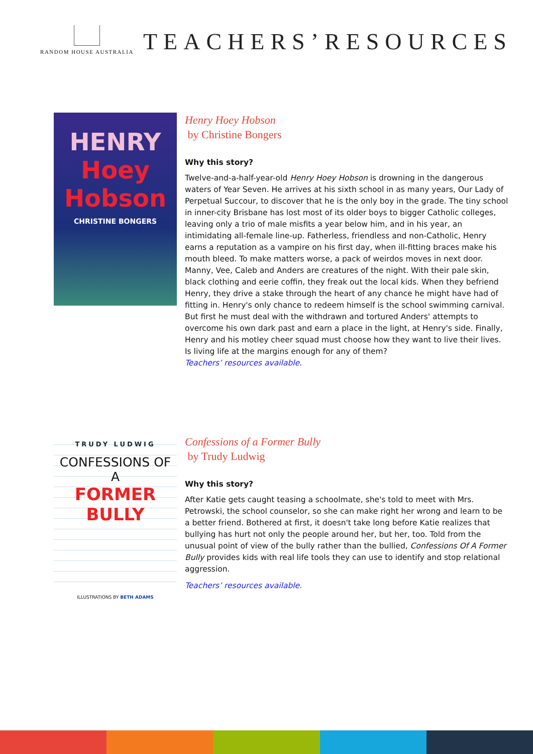RANDOM HOUSE AUSTRALIA
TEACHERS’RESOURCES
HENRY
Hoey
Hobson
CHRISTINE BONGERS
Henry Hoey Hobson
by Christine Bongers
Why this story?
Twelve-and-a-half-year-old Henry Hoey Hobson is drowning in the dangerous waters of Year Seven. He arrives at his sixth school in as many years, Our Lady of Perpetual Succour, to discover that he is the only boy in the grade. The tiny school in inner-city Brisbane has lost most of its older boys to bigger Catholic colleges, leaving only a trio of male misfits a year below him, and in his year, an intimidating all-female line-up. Fatherless, friendless and non-Catholic, Henry earns a reputation as a vampire on his first day, when ill-fitting braces make his mouth bleed. To make matters worse, a pack of weirdos moves in next door. Manny, Vee, Caleb and Anders are creatures of the night. With their pale skin, black clothing and eerie coffin, they freak out the local kids. When they befriend Henry, they drive a stake through the heart of any chance he might have had of fitting in. Henry's only chance to redeem himself is the school swimming carnival. But first he must deal with the withdrawn and tortured Anders' attempts to overcome his own dark past and earn a place in the light, at Henry's side. Finally, Henry and his motley cheer squad must choose how they want to live their lives. Is living life at the margins enough for any of them?
Teachers’ resources available.
TRUDY LUDWIG
CONFESSIONS OF A
FORMER BULLY
ILLUSTRATIONS BY BETH ADAMS
Confessions of a Former Bully
by Trudy Ludwig
Why this story?
After Katie gets caught teasing a schoolmate, she's told to meet with Mrs. Petrowski, the school counselor, so she can make right her wrong and learn to be a better friend. Bothered at first, it doesn't take long before Katie realizes that bullying has hurt not only the people around her, but her, too. Told from the unusual point of view of the bully rather than the bullied, Confessions Of A Former Bully provides kids with real life tools they can use to identify and stop relational aggression.
Teachers’ resources available.